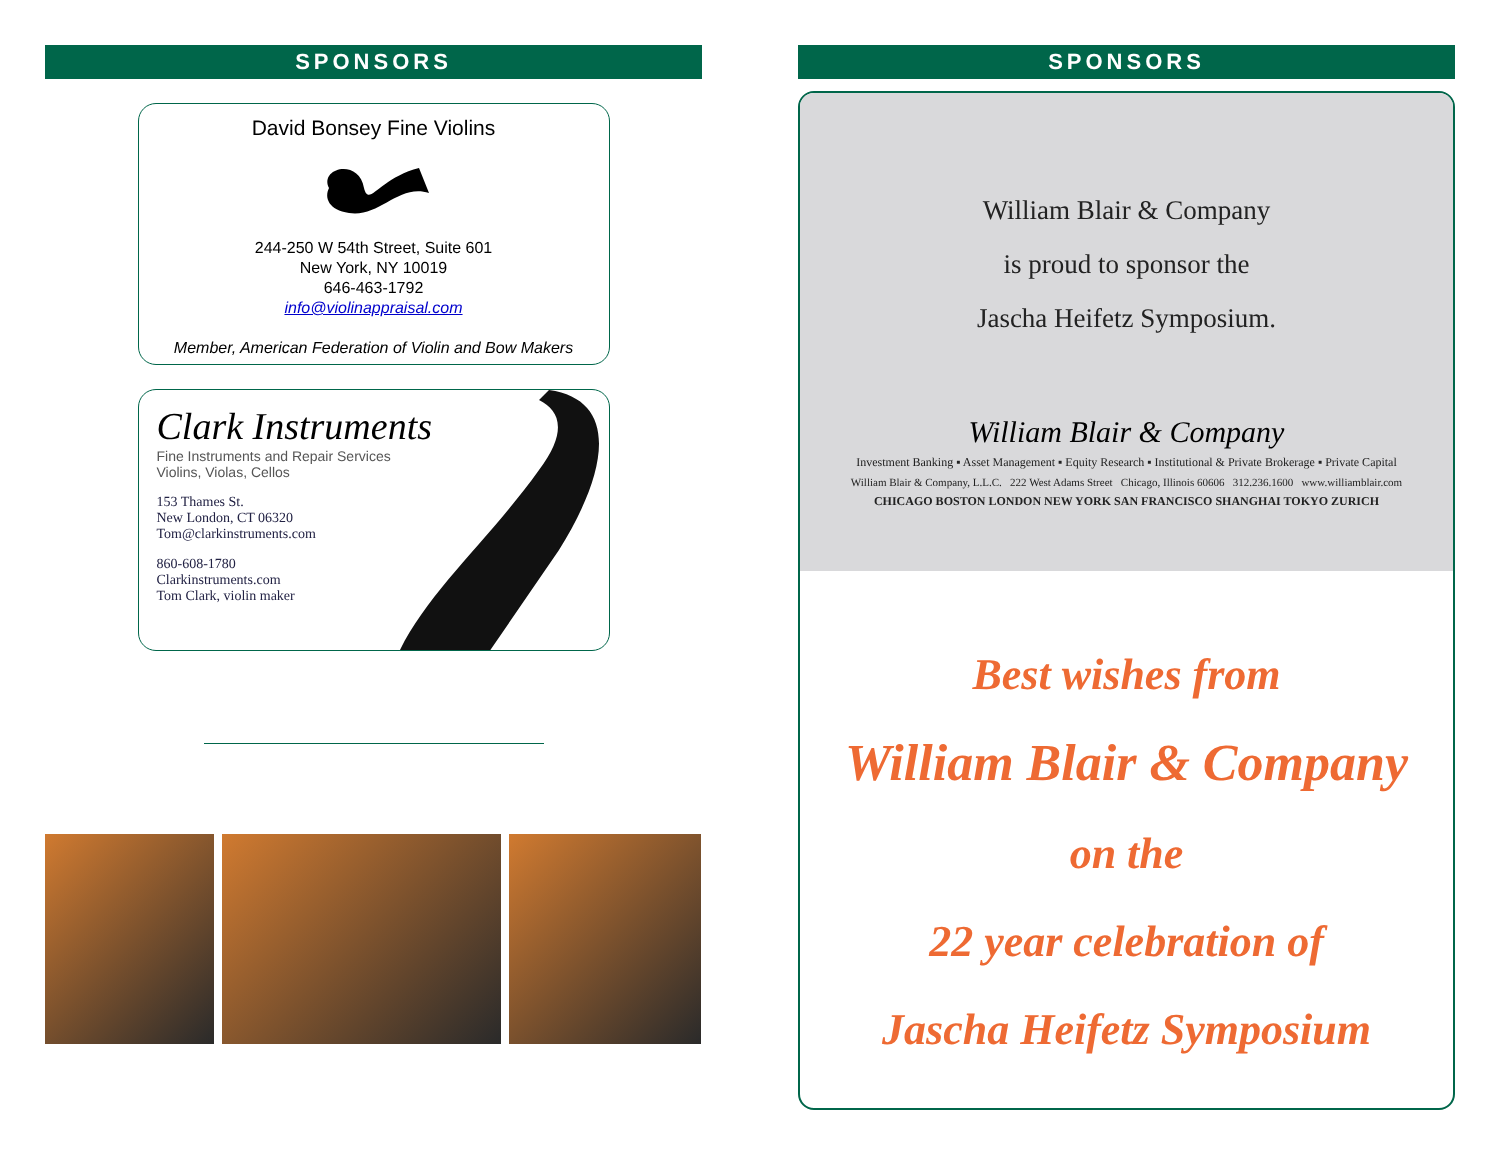SPONSORS
David Bonsey Fine Violins
244-250 W 54th Street, Suite 601
New York, NY 10019
646-463-1792
info@violinappraisal.com
Member, American Federation of Violin and Bow Makers
Clark Instruments
Fine Instruments and Repair Services
Violins, Violas, Cellos
153 Thames St.
New London, CT 06320
Tom@clarkinstruments.com
860-608-1780
Clarkinstruments.com
Tom Clark, violin maker
SPONSORS
William Blair & Company
is proud to sponsor the
Jascha Heifetz Symposium.
William Blair & Company
Investment Banking ▪ Asset Management ▪ Equity Research ▪ Institutional & Private Brokerage ▪ Private Capital
William Blair & Company, L.L.C. 222 West Adams Street Chicago, Illinois 60606 312.236.1600 www.williamblair.com
CHICAGO BOSTON LONDON NEW YORK SAN FRANCISCO SHANGHAI TOKYO ZURICH
Best wishes from
William Blair & Company
on the
22 year celebration of
Jascha Heifetz Symposium